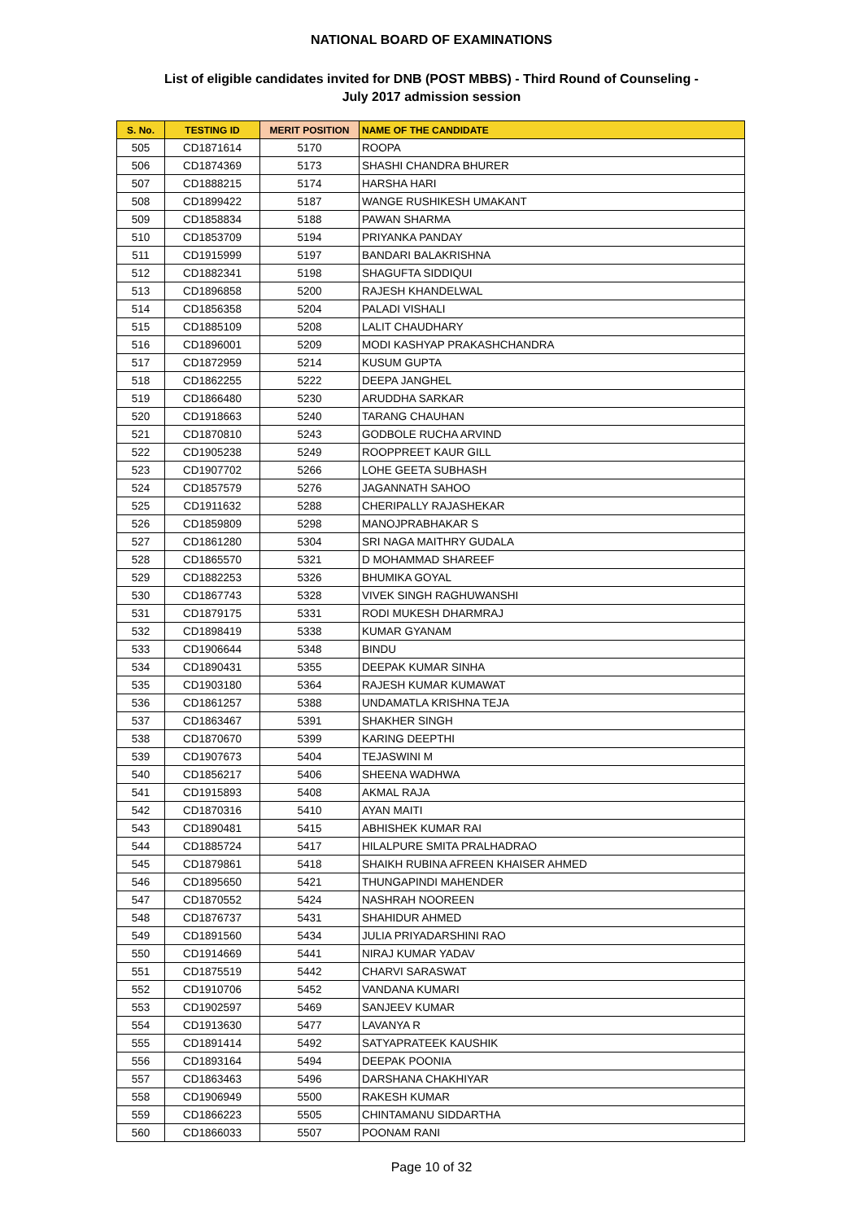NATIONAL BOARD OF EXAMINATIONS
List of eligible candidates invited for DNB (POST MBBS) - Third Round of Counseling -
July 2017 admission session
| S. No. | TESTING ID | MERIT POSITION | NAME OF THE CANDIDATE |
| --- | --- | --- | --- |
| 505 | CD1871614 | 5170 | ROOPA |
| 506 | CD1874369 | 5173 | SHASHI CHANDRA BHURER |
| 507 | CD1888215 | 5174 | HARSHA HARI |
| 508 | CD1899422 | 5187 | WANGE RUSHIKESH UMAKANT |
| 509 | CD1858834 | 5188 | PAWAN SHARMA |
| 510 | CD1853709 | 5194 | PRIYANKA PANDAY |
| 511 | CD1915999 | 5197 | BANDARI BALAKRISHNA |
| 512 | CD1882341 | 5198 | SHAGUFTA SIDDIQUI |
| 513 | CD1896858 | 5200 | RAJESH KHANDELWAL |
| 514 | CD1856358 | 5204 | PALADI VISHALI |
| 515 | CD1885109 | 5208 | LALIT CHAUDHARY |
| 516 | CD1896001 | 5209 | MODI KASHYAP PRAKASHCHANDRA |
| 517 | CD1872959 | 5214 | KUSUM GUPTA |
| 518 | CD1862255 | 5222 | DEEPA JANGHEL |
| 519 | CD1866480 | 5230 | ARUDDHA SARKAR |
| 520 | CD1918663 | 5240 | TARANG CHAUHAN |
| 521 | CD1870810 | 5243 | GODBOLE RUCHA ARVIND |
| 522 | CD1905238 | 5249 | ROOPPREET KAUR GILL |
| 523 | CD1907702 | 5266 | LOHE GEETA SUBHASH |
| 524 | CD1857579 | 5276 | JAGANNATH SAHOO |
| 525 | CD1911632 | 5288 | CHERIPALLY RAJASHEKAR |
| 526 | CD1859809 | 5298 | MANOJPRABHAKAR S |
| 527 | CD1861280 | 5304 | SRI NAGA MAITHRY GUDALA |
| 528 | CD1865570 | 5321 | D MOHAMMAD SHAREEF |
| 529 | CD1882253 | 5326 | BHUMIKA GOYAL |
| 530 | CD1867743 | 5328 | VIVEK SINGH RAGHUWANSHI |
| 531 | CD1879175 | 5331 | RODI MUKESH DHARMRAJ |
| 532 | CD1898419 | 5338 | KUMAR GYANAM |
| 533 | CD1906644 | 5348 | BINDU |
| 534 | CD1890431 | 5355 | DEEPAK KUMAR SINHA |
| 535 | CD1903180 | 5364 | RAJESH KUMAR KUMAWAT |
| 536 | CD1861257 | 5388 | UNDAMATLA KRISHNA TEJA |
| 537 | CD1863467 | 5391 | SHAKHER SINGH |
| 538 | CD1870670 | 5399 | KARING DEEPTHI |
| 539 | CD1907673 | 5404 | TEJASWINI M |
| 540 | CD1856217 | 5406 | SHEENA WADHWA |
| 541 | CD1915893 | 5408 | AKMAL RAJA |
| 542 | CD1870316 | 5410 | AYAN MAITI |
| 543 | CD1890481 | 5415 | ABHISHEK KUMAR RAI |
| 544 | CD1885724 | 5417 | HILALPURE SMITA PRALHADRAO |
| 545 | CD1879861 | 5418 | SHAIKH RUBINA AFREEN KHAISER AHMED |
| 546 | CD1895650 | 5421 | THUNGAPINDI MAHENDER |
| 547 | CD1870552 | 5424 | NASHRAH NOOREEN |
| 548 | CD1876737 | 5431 | SHAHIDUR AHMED |
| 549 | CD1891560 | 5434 | JULIA PRIYADARSHINI RAO |
| 550 | CD1914669 | 5441 | NIRAJ KUMAR YADAV |
| 551 | CD1875519 | 5442 | CHARVI SARASWAT |
| 552 | CD1910706 | 5452 | VANDANA KUMARI |
| 553 | CD1902597 | 5469 | SANJEEV KUMAR |
| 554 | CD1913630 | 5477 | LAVANYA R |
| 555 | CD1891414 | 5492 | SATYAPRATEEK KAUSHIK |
| 556 | CD1893164 | 5494 | DEEPAK POONIA |
| 557 | CD1863463 | 5496 | DARSHANA CHAKHIYAR |
| 558 | CD1906949 | 5500 | RAKESH KUMAR |
| 559 | CD1866223 | 5505 | CHINTAMANU SIDDARTHA |
| 560 | CD1866033 | 5507 | POONAM RANI |
Page 10 of 32